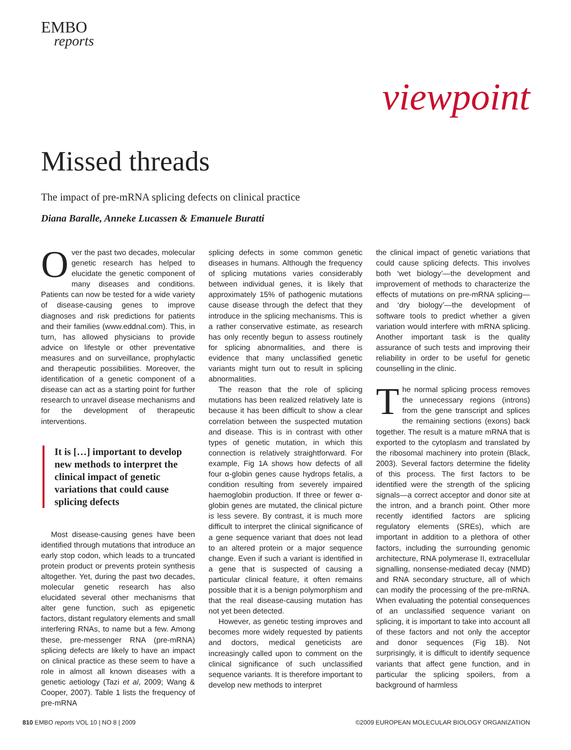EMBO
reports
viewpoint
Missed threads
The impact of pre-mRNA splicing defects on clinical practice
Diana Baralle, Anneke Lucassen & Emanuele Buratti
Over the past two decades, molecular genetic research has helped to elucidate the genetic component of many diseases and conditions. Patients can now be tested for a wide variety of disease-causing genes to improve diagnoses and risk predictions for patients and their families (www.eddnal.com). This, in turn, has allowed physicians to provide advice on lifestyle or other preventative measures and on surveillance, prophylactic and therapeutic possibilities. Moreover, the identification of a genetic component of a disease can act as a starting point for further research to unravel disease mechanisms and for the development of therapeutic interventions.
It is […] important to develop new methods to interpret the clinical impact of genetic variations that could cause splicing defects
Most disease-causing genes have been identified through mutations that introduce an early stop codon, which leads to a truncated protein product or prevents protein synthesis altogether. Yet, during the past two decades, molecular genetic research has also elucidated several other mechanisms that alter gene function, such as epigenetic factors, distant regulatory elements and small interfering RNAs, to name but a few. Among these, pre-messenger RNA (pre-mRNA) splicing defects are likely to have an impact on clinical practice as these seem to have a role in almost all known diseases with a genetic aetiology (Tazi et al, 2009; Wang & Cooper, 2007). Table 1 lists the frequency of pre-mRNA
splicing defects in some common genetic diseases in humans. Although the frequency of splicing mutations varies considerably between individual genes, it is likely that approximately 15% of pathogenic mutations cause disease through the defect that they introduce in the splicing mechanisms. This is a rather conservative estimate, as research has only recently begun to assess routinely for splicing abnormalities, and there is evidence that many unclassified genetic variants might turn out to result in splicing abnormalities.
The reason that the role of splicing mutations has been realized relatively late is because it has been difficult to show a clear correlation between the suspected mutation and disease. This is in contrast with other types of genetic mutation, in which this connection is relatively straightforward. For example, Fig 1A shows how defects of all four α-globin genes cause hydrops fetalis, a condition resulting from severely impaired haemoglobin production. If three or fewer α-globin genes are mutated, the clinical picture is less severe. By contrast, it is much more difficult to interpret the clinical significance of a gene sequence variant that does not lead to an altered protein or a major sequence change. Even if such a variant is identified in a gene that is suspected of causing a particular clinical feature, it often remains possible that it is a benign polymorphism and that the real disease-causing mutation has not yet been detected.
However, as genetic testing improves and becomes more widely requested by patients and doctors, medical geneticists are increasingly called upon to comment on the clinical significance of such unclassified sequence variants. It is therefore important to develop new methods to interpret
the clinical impact of genetic variations that could cause splicing defects. This involves both ‘wet biology’—the development and improvement of methods to characterize the effects of mutations on pre-mRNA splicing—and ‘dry biology’—the development of software tools to predict whether a given variation would interfere with mRNA splicing. Another important task is the quality assurance of such tests and improving their reliability in order to be useful for genetic counselling in the clinic.
The normal splicing process removes the unnecessary regions (introns) from the gene transcript and splices the remaining sections (exons) back together. The result is a mature mRNA that is exported to the cytoplasm and translated by the ribosomal machinery into protein (Black, 2003). Several factors determine the fidelity of this process. The first factors to be identified were the strength of the splicing signals—a correct acceptor and donor site at the intron, and a branch point. Other more recently identified factors are splicing regulatory elements (SREs), which are important in addition to a plethora of other factors, including the surrounding genomic architecture, RNA polymerase II, extracellular signalling, nonsense-mediated decay (NMD) and RNA secondary structure, all of which can modify the processing of the pre-mRNA. When evaluating the potential consequences of an unclassified sequence variant on splicing, it is important to take into account all of these factors and not only the acceptor and donor sequences (Fig 1B). Not surprisingly, it is difficult to identify sequence variants that affect gene function, and in particular the splicing spoilers, from a background of harmless
810 EMBO reports VOL 10 | NO 8 | 2009 ©2009 EUROPEAN MOLECULAR BIOLOGY ORGANIZATION